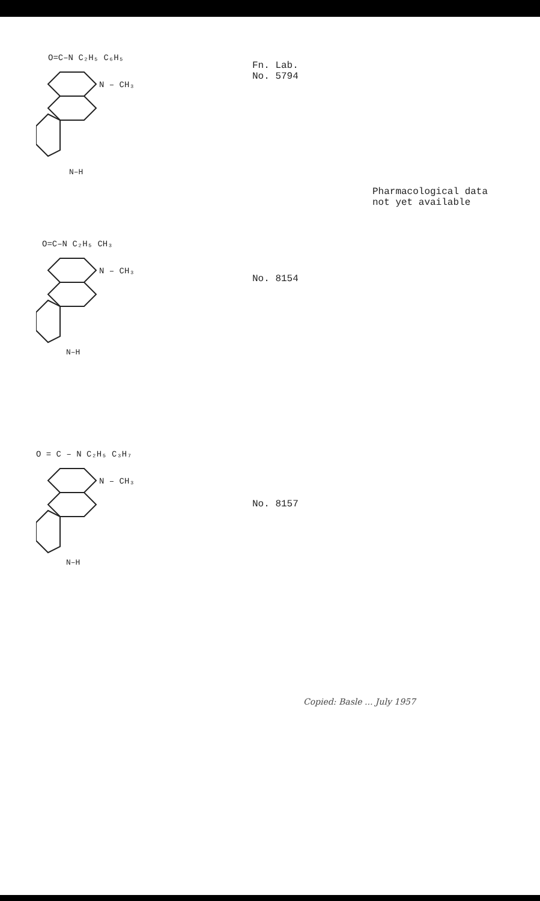O=C–N C₂H₅ C₆H₅
N – CH₃
N–H
Fn. Lab.
No. 5794
Pharmacological data
not yet available
O=C–N C₂H₅ CH₃
N – CH₃
N–H
No. 8154
O = C – N C₂H₅ C₃H₇
N – CH₃
N–H
No. 8157
Copied: Basle ... July 1957